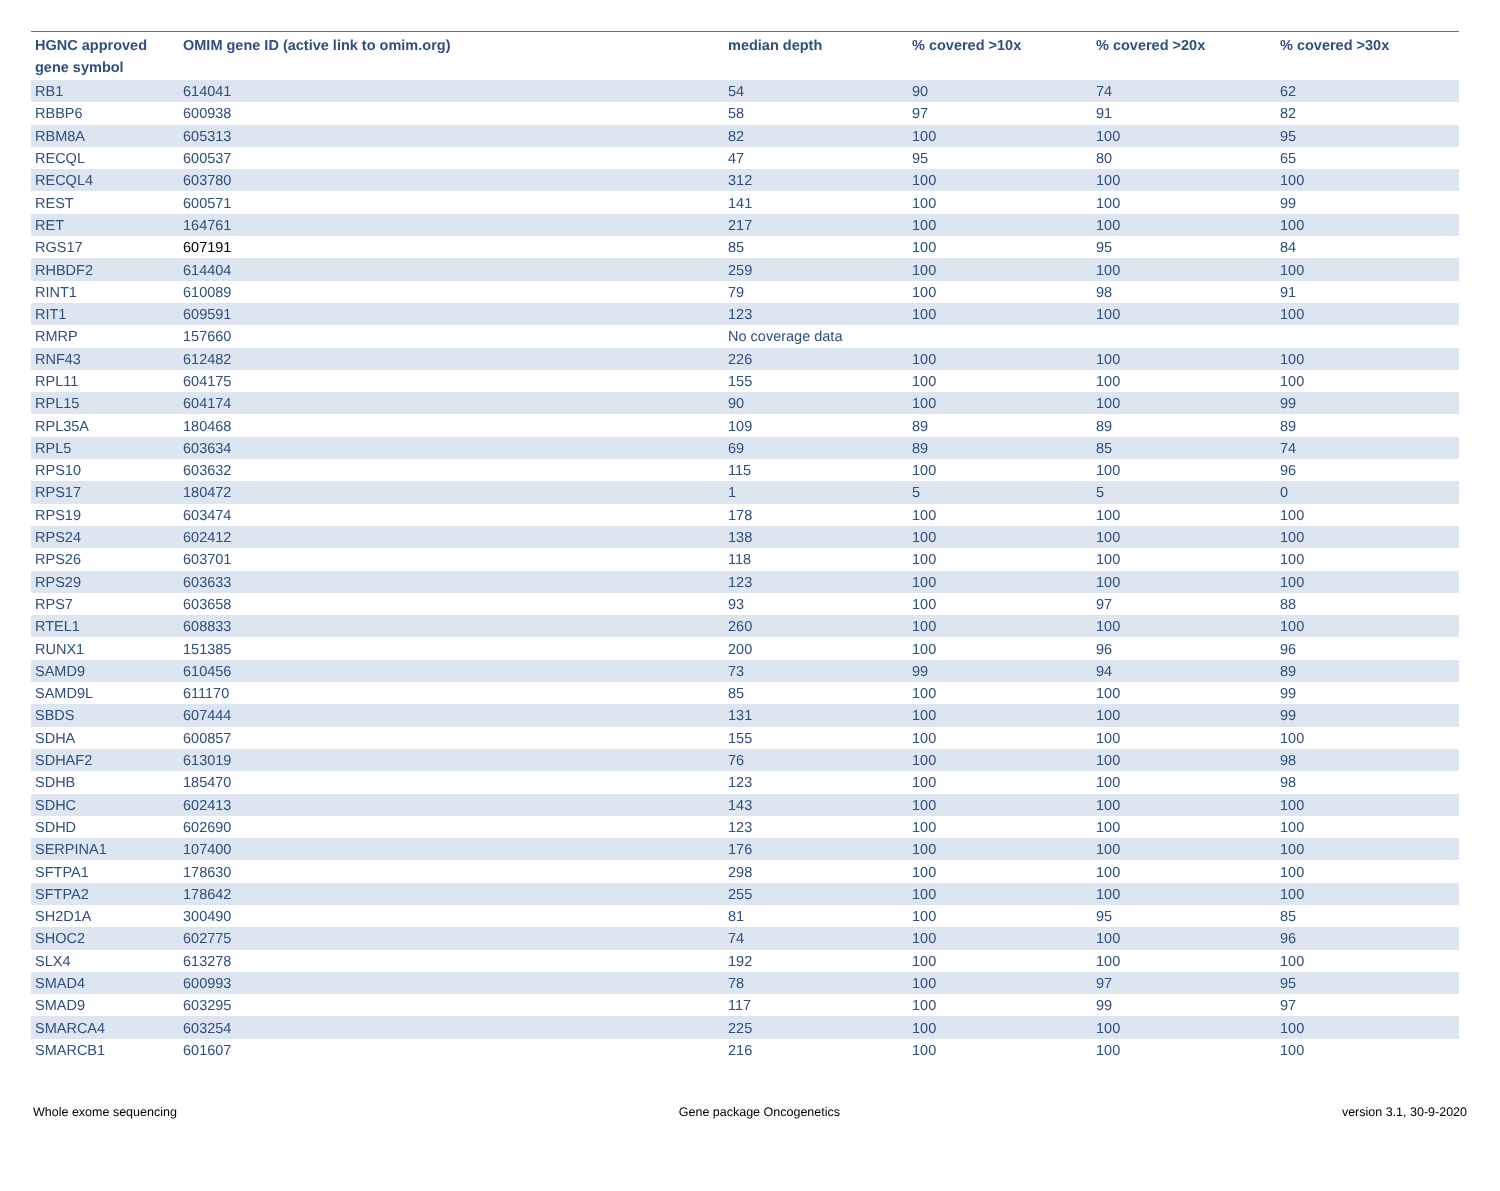| HGNC approved gene symbol | OMIM gene ID (active link to omim.org) | median depth | % covered >10x | % covered >20x | % covered >30x |
| --- | --- | --- | --- | --- | --- |
| RB1 | 614041 | 54 | 90 | 74 | 62 |
| RBBP6 | 600938 | 58 | 97 | 91 | 82 |
| RBM8A | 605313 | 82 | 100 | 100 | 95 |
| RECQL | 600537 | 47 | 95 | 80 | 65 |
| RECQL4 | 603780 | 312 | 100 | 100 | 100 |
| REST | 600571 | 141 | 100 | 100 | 99 |
| RET | 164761 | 217 | 100 | 100 | 100 |
| RGS17 | 607191 | 85 | 100 | 95 | 84 |
| RHBDF2 | 614404 | 259 | 100 | 100 | 100 |
| RINT1 | 610089 | 79 | 100 | 98 | 91 |
| RIT1 | 609591 | 123 | 100 | 100 | 100 |
| RMRP | 157660 | No coverage data | | | |
| RNF43 | 612482 | 226 | 100 | 100 | 100 |
| RPL11 | 604175 | 155 | 100 | 100 | 100 |
| RPL15 | 604174 | 90 | 100 | 100 | 99 |
| RPL35A | 180468 | 109 | 89 | 89 | 89 |
| RPL5 | 603634 | 69 | 89 | 85 | 74 |
| RPS10 | 603632 | 115 | 100 | 100 | 96 |
| RPS17 | 180472 | 1 | 5 | 5 | 0 |
| RPS19 | 603474 | 178 | 100 | 100 | 100 |
| RPS24 | 602412 | 138 | 100 | 100 | 100 |
| RPS26 | 603701 | 118 | 100 | 100 | 100 |
| RPS29 | 603633 | 123 | 100 | 100 | 100 |
| RPS7 | 603658 | 93 | 100 | 97 | 88 |
| RTEL1 | 608833 | 260 | 100 | 100 | 100 |
| RUNX1 | 151385 | 200 | 100 | 96 | 96 |
| SAMD9 | 610456 | 73 | 99 | 94 | 89 |
| SAMD9L | 611170 | 85 | 100 | 100 | 99 |
| SBDS | 607444 | 131 | 100 | 100 | 99 |
| SDHA | 600857 | 155 | 100 | 100 | 100 |
| SDHAF2 | 613019 | 76 | 100 | 100 | 98 |
| SDHB | 185470 | 123 | 100 | 100 | 98 |
| SDHC | 602413 | 143 | 100 | 100 | 100 |
| SDHD | 602690 | 123 | 100 | 100 | 100 |
| SERPINA1 | 107400 | 176 | 100 | 100 | 100 |
| SFTPA1 | 178630 | 298 | 100 | 100 | 100 |
| SFTPA2 | 178642 | 255 | 100 | 100 | 100 |
| SH2D1A | 300490 | 81 | 100 | 95 | 85 |
| SHOC2 | 602775 | 74 | 100 | 100 | 96 |
| SLX4 | 613278 | 192 | 100 | 100 | 100 |
| SMAD4 | 600993 | 78 | 100 | 97 | 95 |
| SMAD9 | 603295 | 117 | 100 | 99 | 97 |
| SMARCA4 | 603254 | 225 | 100 | 100 | 100 |
| SMARCB1 | 601607 | 216 | 100 | 100 | 100 |
Whole exome sequencing Gene package Oncogenetics version 3.1, 30-9-2020